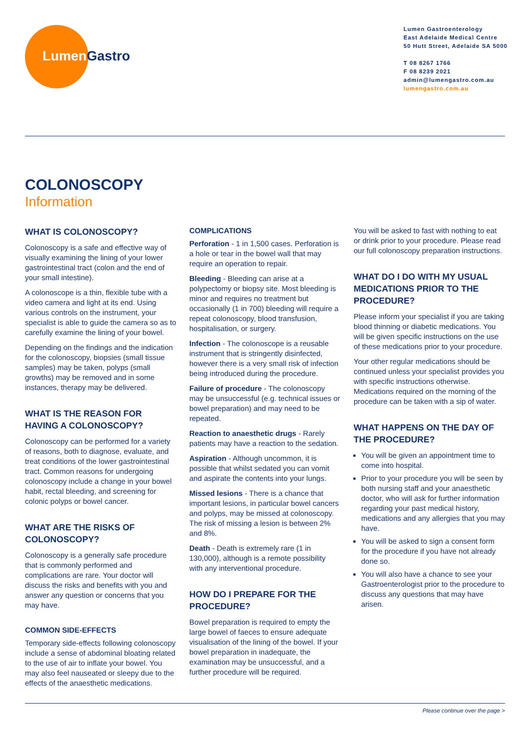Lumen Gastro
Lumen Gastroenterology
East Adelaide Medical Centre
50 Hutt Street, Adelaide SA 5000
T 08 8267 1766
F 08 8239 2021
admin@lumengastro.com.au
lumengastro.com.au
COLONOSCOPY
Information
WHAT IS COLONOSCOPY?
Colonoscopy is a safe and effective way of visually examining the lining of your lower gastrointestinal tract (colon and the end of your small intestine).
A colonoscope is a thin, flexible tube with a video camera and light at its end. Using various controls on the instrument, your specialist is able to guide the camera so as to carefully examine the lining of your bowel.
Depending on the findings and the indication for the colonoscopy, biopsies (small tissue samples) may be taken, polyps (small growths) may be removed and in some instances, therapy may be delivered.
WHAT IS THE REASON FOR HAVING A COLONOSCOPY?
Colonoscopy can be performed for a variety of reasons, both to diagnose, evaluate, and treat conditions of the lower gastrointestinal tract. Common reasons for undergoing colonoscopy include a change in your bowel habit, rectal bleeding, and screening for colonic polyps or bowel cancer.
WHAT ARE THE RISKS OF COLONOSCOPY?
Colonoscopy is a generally safe procedure that is commonly performed and complications are rare. Your doctor will discuss the risks and benefits with you and answer any question or concerns that you may have.
COMMON SIDE-EFFECTS
Temporary side-effects following colonoscopy include a sense of abdominal bloating related to the use of air to inflate your bowel. You may also feel nauseated or sleepy due to the effects of the anaesthetic medications.
COMPLICATIONS
Perforation - 1 in 1,500 cases. Perforation is a hole or tear in the bowel wall that may require an operation to repair.
Bleeding - Bleeding can arise at a polypectomy or biopsy site. Most bleeding is minor and requires no treatment but occasionally (1 in 700) bleeding will require a repeat colonoscopy, blood transfusion, hospitalisation, or surgery.
Infection - The colonoscope is a reusable instrument that is stringently disinfected, however there is a very small risk of infection being introduced during the procedure.
Failure of procedure - The colonoscopy may be unsuccessful (e.g. technical issues or bowel preparation) and may need to be repeated.
Reaction to anaesthetic drugs - Rarely patients may have a reaction to the sedation.
Aspiration - Although uncommon, it is possible that whilst sedated you can vomit and aspirate the contents into your lungs.
Missed lesions - There is a chance that important lesions, in particular bowel cancers and polyps, may be missed at colonoscopy. The risk of missing a lesion is between 2% and 8%.
Death - Death is extremely rare (1 in 130,000), although is a remote possibility with any interventional procedure.
HOW DO I PREPARE FOR THE PROCEDURE?
Bowel preparation is required to empty the large bowel of faeces to ensure adequate visualisation of the lining of the bowel. If your bowel preparation in inadequate, the examination may be unsuccessful, and a further procedure will be required.
You will be asked to fast with nothing to eat or drink prior to your procedure. Please read our full colonoscopy preparation instructions.
WHAT DO I DO WITH MY USUAL MEDICATIONS PRIOR TO THE PROCEDURE?
Please inform your specialist if you are taking blood thinning or diabetic medications. You will be given specific instructions on the use of these medications prior to your procedure.
Your other regular medications should be continued unless your specialist provides you with specific instructions otherwise. Medications required on the morning of the procedure can be taken with a sip of water.
WHAT HAPPENS ON THE DAY OF THE PROCEDURE?
You will be given an appointment time to come into hospital.
Prior to your procedure you will be seen by both nursing staff and your anaesthetic doctor, who will ask for further information regarding your past medical history, medications and any allergies that you may have.
You will be asked to sign a consent form for the procedure if you have not already done so.
You will also have a chance to see your Gastroenterologist prior to the procedure to discuss any questions that may have arisen.
Please continue over the page >